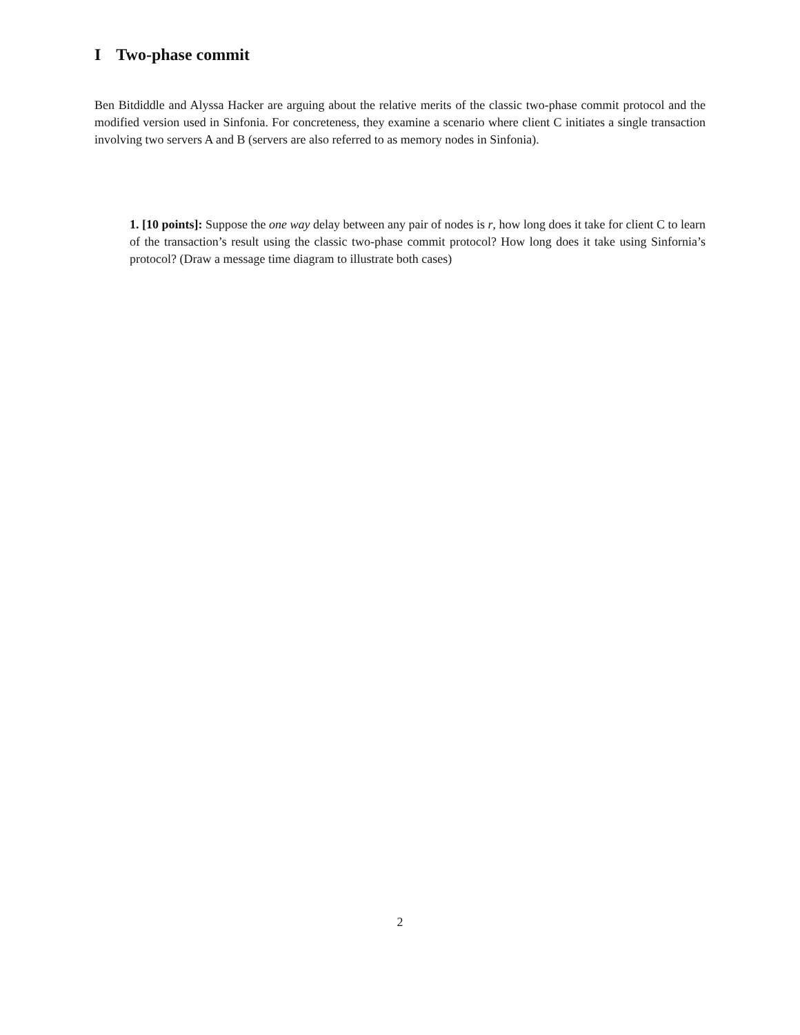I Two-phase commit
Ben Bitdiddle and Alyssa Hacker are arguing about the relative merits of the classic two-phase commit protocol and the modified version used in Sinfonia. For concreteness, they examine a scenario where client C initiates a single transaction involving two servers A and B (servers are also referred to as memory nodes in Sinfonia).
1. [10 points]: Suppose the one way delay between any pair of nodes is r, how long does it take for client C to learn of the transaction’s result using the classic two-phase commit protocol? How long does it take using Sinfornia’s protocol? (Draw a message time diagram to illustrate both cases)
2